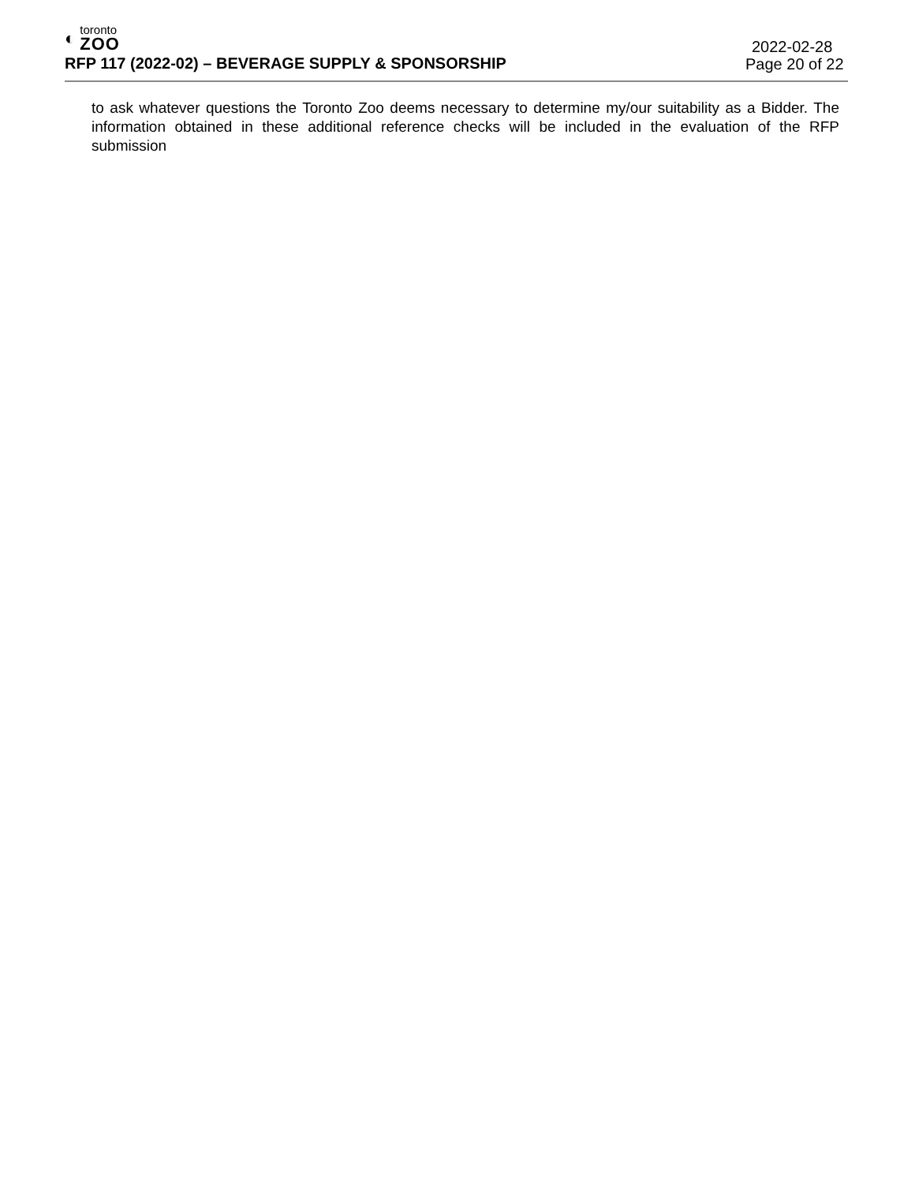◐
toronto
ZOO
RFP 117 (2022-02) – BEVERAGE SUPPLY & SPONSORSHIP
2022-02-28
Page 20 of 22
to ask whatever questions the Toronto Zoo deems necessary to determine my/our suitability as a Bidder. The information obtained in these additional reference checks will be included in the evaluation of the RFP submission